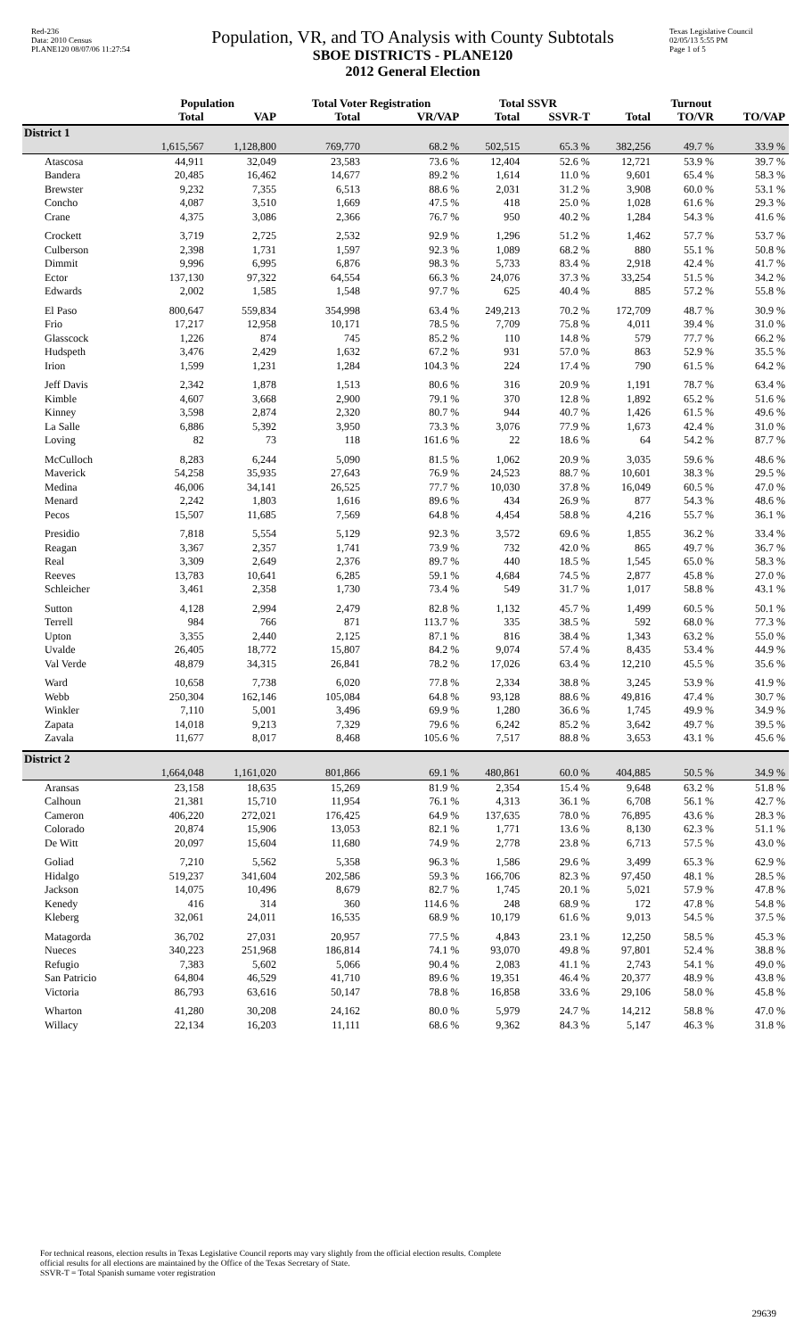Red-236
Data: 2010 Census
PLANE120 08/07/06 11:27:54
Population, VR, and TO Analysis with County Subtotals
SBOE DISTRICTS - PLANE120
2012 General Election
Texas Legislative Council
02/05/13 5:55 PM
Page 1 of 5
| | Population | | Total Voter Registration | | Total SSVR | | Turnout | | |
| --- | --- | --- | --- | --- | --- | --- | --- | --- | --- |
| | Total | VAP | Total | VR/VAP | Total | SSVR-T | Total | TO/VR | TO/VAP |
| District 1 | | | | | | | | | |
| | 1,615,567 | 1,128,800 | 769,770 | 68.2 % | 502,515 | 65.3 % | 382,256 | 49.7 % | 33.9 % |
| Atascosa | 44,911 | 32,049 | 23,583 | 73.6 % | 12,404 | 52.6 % | 12,721 | 53.9 % | 39.7 % |
| Bandera | 20,485 | 16,462 | 14,677 | 89.2 % | 1,614 | 11.0 % | 9,601 | 65.4 % | 58.3 % |
| Brewster | 9,232 | 7,355 | 6,513 | 88.6 % | 2,031 | 31.2 % | 3,908 | 60.0 % | 53.1 % |
| Concho | 4,087 | 3,510 | 1,669 | 47.5 % | 418 | 25.0 % | 1,028 | 61.6 % | 29.3 % |
| Crane | 4,375 | 3,086 | 2,366 | 76.7 % | 950 | 40.2 % | 1,284 | 54.3 % | 41.6 % |
| Crockett | 3,719 | 2,725 | 2,532 | 92.9 % | 1,296 | 51.2 % | 1,462 | 57.7 % | 53.7 % |
| Culberson | 2,398 | 1,731 | 1,597 | 92.3 % | 1,089 | 68.2 % | 880 | 55.1 % | 50.8 % |
| Dimmit | 9,996 | 6,995 | 6,876 | 98.3 % | 5,733 | 83.4 % | 2,918 | 42.4 % | 41.7 % |
| Ector | 137,130 | 97,322 | 64,554 | 66.3 % | 24,076 | 37.3 % | 33,254 | 51.5 % | 34.2 % |
| Edwards | 2,002 | 1,585 | 1,548 | 97.7 % | 625 | 40.4 % | 885 | 57.2 % | 55.8 % |
| El Paso | 800,647 | 559,834 | 354,998 | 63.4 % | 249,213 | 70.2 % | 172,709 | 48.7 % | 30.9 % |
| Frio | 17,217 | 12,958 | 10,171 | 78.5 % | 7,709 | 75.8 % | 4,011 | 39.4 % | 31.0 % |
| Glasscock | 1,226 | 874 | 745 | 85.2 % | 110 | 14.8 % | 579 | 77.7 % | 66.2 % |
| Hudspeth | 3,476 | 2,429 | 1,632 | 67.2 % | 931 | 57.0 % | 863 | 52.9 % | 35.5 % |
| Irion | 1,599 | 1,231 | 1,284 | 104.3 % | 224 | 17.4 % | 790 | 61.5 % | 64.2 % |
| Jeff Davis | 2,342 | 1,878 | 1,513 | 80.6 % | 316 | 20.9 % | 1,191 | 78.7 % | 63.4 % |
| Kimble | 4,607 | 3,668 | 2,900 | 79.1 % | 370 | 12.8 % | 1,892 | 65.2 % | 51.6 % |
| Kinney | 3,598 | 2,874 | 2,320 | 80.7 % | 944 | 40.7 % | 1,426 | 61.5 % | 49.6 % |
| La Salle | 6,886 | 5,392 | 3,950 | 73.3 % | 3,076 | 77.9 % | 1,673 | 42.4 % | 31.0 % |
| Loving | 82 | 73 | 118 | 161.6 % | 22 | 18.6 % | 64 | 54.2 % | 87.7 % |
| McCulloch | 8,283 | 6,244 | 5,090 | 81.5 % | 1,062 | 20.9 % | 3,035 | 59.6 % | 48.6 % |
| Maverick | 54,258 | 35,935 | 27,643 | 76.9 % | 24,523 | 88.7 % | 10,601 | 38.3 % | 29.5 % |
| Medina | 46,006 | 34,141 | 26,525 | 77.7 % | 10,030 | 37.8 % | 16,049 | 60.5 % | 47.0 % |
| Menard | 2,242 | 1,803 | 1,616 | 89.6 % | 434 | 26.9 % | 877 | 54.3 % | 48.6 % |
| Pecos | 15,507 | 11,685 | 7,569 | 64.8 % | 4,454 | 58.8 % | 4,216 | 55.7 % | 36.1 % |
| Presidio | 7,818 | 5,554 | 5,129 | 92.3 % | 3,572 | 69.6 % | 1,855 | 36.2 % | 33.4 % |
| Reagan | 3,367 | 2,357 | 1,741 | 73.9 % | 732 | 42.0 % | 865 | 49.7 % | 36.7 % |
| Real | 3,309 | 2,649 | 2,376 | 89.7 % | 440 | 18.5 % | 1,545 | 65.0 % | 58.3 % |
| Reeves | 13,783 | 10,641 | 6,285 | 59.1 % | 4,684 | 74.5 % | 2,877 | 45.8 % | 27.0 % |
| Schleicher | 3,461 | 2,358 | 1,730 | 73.4 % | 549 | 31.7 % | 1,017 | 58.8 % | 43.1 % |
| Sutton | 4,128 | 2,994 | 2,479 | 82.8 % | 1,132 | 45.7 % | 1,499 | 60.5 % | 50.1 % |
| Terrell | 984 | 766 | 871 | 113.7 % | 335 | 38.5 % | 592 | 68.0 % | 77.3 % |
| Upton | 3,355 | 2,440 | 2,125 | 87.1 % | 816 | 38.4 % | 1,343 | 63.2 % | 55.0 % |
| Uvalde | 26,405 | 18,772 | 15,807 | 84.2 % | 9,074 | 57.4 % | 8,435 | 53.4 % | 44.9 % |
| Val Verde | 48,879 | 34,315 | 26,841 | 78.2 % | 17,026 | 63.4 % | 12,210 | 45.5 % | 35.6 % |
| Ward | 10,658 | 7,738 | 6,020 | 77.8 % | 2,334 | 38.8 % | 3,245 | 53.9 % | 41.9 % |
| Webb | 250,304 | 162,146 | 105,084 | 64.8 % | 93,128 | 88.6 % | 49,816 | 47.4 % | 30.7 % |
| Winkler | 7,110 | 5,001 | 3,496 | 69.9 % | 1,280 | 36.6 % | 1,745 | 49.9 % | 34.9 % |
| Zapata | 14,018 | 9,213 | 7,329 | 79.6 % | 6,242 | 85.2 % | 3,642 | 49.7 % | 39.5 % |
| Zavala | 11,677 | 8,017 | 8,468 | 105.6 % | 7,517 | 88.8 % | 3,653 | 43.1 % | 45.6 % |
| District 2 | | | | | | | | | |
| | 1,664,048 | 1,161,020 | 801,866 | 69.1 % | 480,861 | 60.0 % | 404,885 | 50.5 % | 34.9 % |
| Aransas | 23,158 | 18,635 | 15,269 | 81.9 % | 2,354 | 15.4 % | 9,648 | 63.2 % | 51.8 % |
| Calhoun | 21,381 | 15,710 | 11,954 | 76.1 % | 4,313 | 36.1 % | 6,708 | 56.1 % | 42.7 % |
| Cameron | 406,220 | 272,021 | 176,425 | 64.9 % | 137,635 | 78.0 % | 76,895 | 43.6 % | 28.3 % |
| Colorado | 20,874 | 15,906 | 13,053 | 82.1 % | 1,771 | 13.6 % | 8,130 | 62.3 % | 51.1 % |
| De Witt | 20,097 | 15,604 | 11,680 | 74.9 % | 2,778 | 23.8 % | 6,713 | 57.5 % | 43.0 % |
| Goliad | 7,210 | 5,562 | 5,358 | 96.3 % | 1,586 | 29.6 % | 3,499 | 65.3 % | 62.9 % |
| Hidalgo | 519,237 | 341,604 | 202,586 | 59.3 % | 166,706 | 82.3 % | 97,450 | 48.1 % | 28.5 % |
| Jackson | 14,075 | 10,496 | 8,679 | 82.7 % | 1,745 | 20.1 % | 5,021 | 57.9 % | 47.8 % |
| Kenedy | 416 | 314 | 360 | 114.6 % | 248 | 68.9 % | 172 | 47.8 % | 54.8 % |
| Kleberg | 32,061 | 24,011 | 16,535 | 68.9 % | 10,179 | 61.6 % | 9,013 | 54.5 % | 37.5 % |
| Matagorda | 36,702 | 27,031 | 20,957 | 77.5 % | 4,843 | 23.1 % | 12,250 | 58.5 % | 45.3 % |
| Nueces | 340,223 | 251,968 | 186,814 | 74.1 % | 93,070 | 49.8 % | 97,801 | 52.4 % | 38.8 % |
| Refugio | 7,383 | 5,602 | 5,066 | 90.4 % | 2,083 | 41.1 % | 2,743 | 54.1 % | 49.0 % |
| San Patricio | 64,804 | 46,529 | 41,710 | 89.6 % | 19,351 | 46.4 % | 20,377 | 48.9 % | 43.8 % |
| Victoria | 86,793 | 63,616 | 50,147 | 78.8 % | 16,858 | 33.6 % | 29,106 | 58.0 % | 45.8 % |
| Wharton | 41,280 | 30,208 | 24,162 | 80.0 % | 5,979 | 24.7 % | 14,212 | 58.8 % | 47.0 % |
| Willacy | 22,134 | 16,203 | 11,111 | 68.6 % | 9,362 | 84.3 % | 5,147 | 46.3 % | 31.8 % |
For technical reasons, election results in Texas Legislative Council reports may vary slightly from the official election results. Complete
official results for all elections are maintained by the Office of the Texas Secretary of State.
SSVR-T = Total Spanish surname voter registration
29639